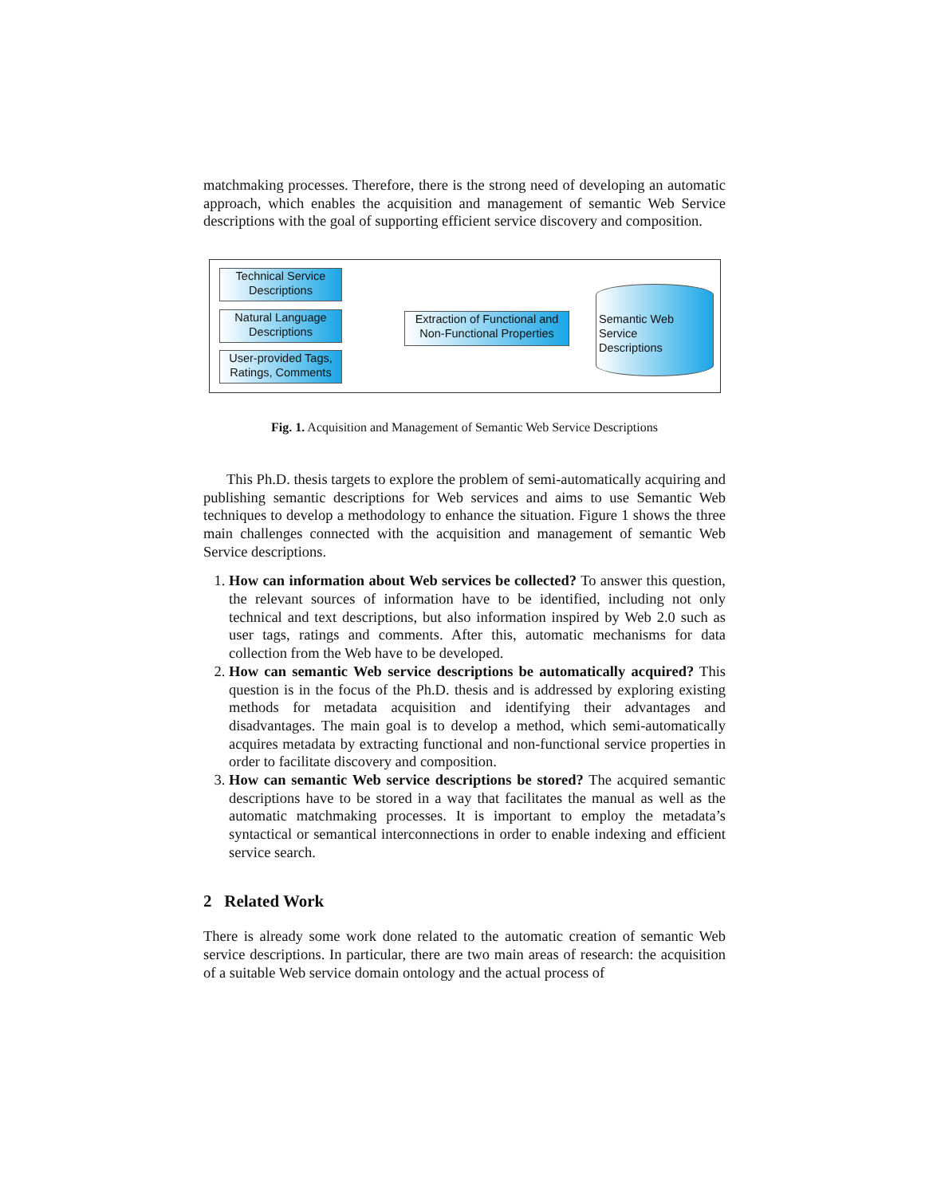matchmaking processes. Therefore, there is the strong need of developing an automatic approach, which enables the acquisition and management of semantic Web Service descriptions with the goal of supporting efficient service discovery and composition.
Technical Service
Descriptions
Natural Language
Descriptions
User-provided Tags,
Ratings, Comments
Extraction of Functional and
Non-Functional Properties
Semantic Web
Service
Descriptions
Fig. 1. Acquisition and Management of Semantic Web Service Descriptions
This Ph.D. thesis targets to explore the problem of semi-automatically acquiring and publishing semantic descriptions for Web services and aims to use Semantic Web techniques to develop a methodology to enhance the situation. Figure 1 shows the three main challenges connected with the acquisition and management of semantic Web Service descriptions.
1. How can information about Web services be collected? To answer this question, the relevant sources of information have to be identified, including not only technical and text descriptions, but also information inspired by Web 2.0 such as user tags, ratings and comments. After this, automatic mechanisms for data collection from the Web have to be developed.
2. How can semantic Web service descriptions be automatically acquired? This question is in the focus of the Ph.D. thesis and is addressed by exploring existing methods for metadata acquisition and identifying their advantages and disadvantages. The main goal is to develop a method, which semi-automatically acquires metadata by extracting functional and non-functional service properties in order to facilitate discovery and composition.
3. How can semantic Web service descriptions be stored? The acquired semantic descriptions have to be stored in a way that facilitates the manual as well as the automatic matchmaking processes. It is important to employ the metadata’s syntactical or semantical interconnections in order to enable indexing and efficient service search.
2 Related Work
There is already some work done related to the automatic creation of semantic Web service descriptions. In particular, there are two main areas of research: the acquisition of a suitable Web service domain ontology and the actual process of